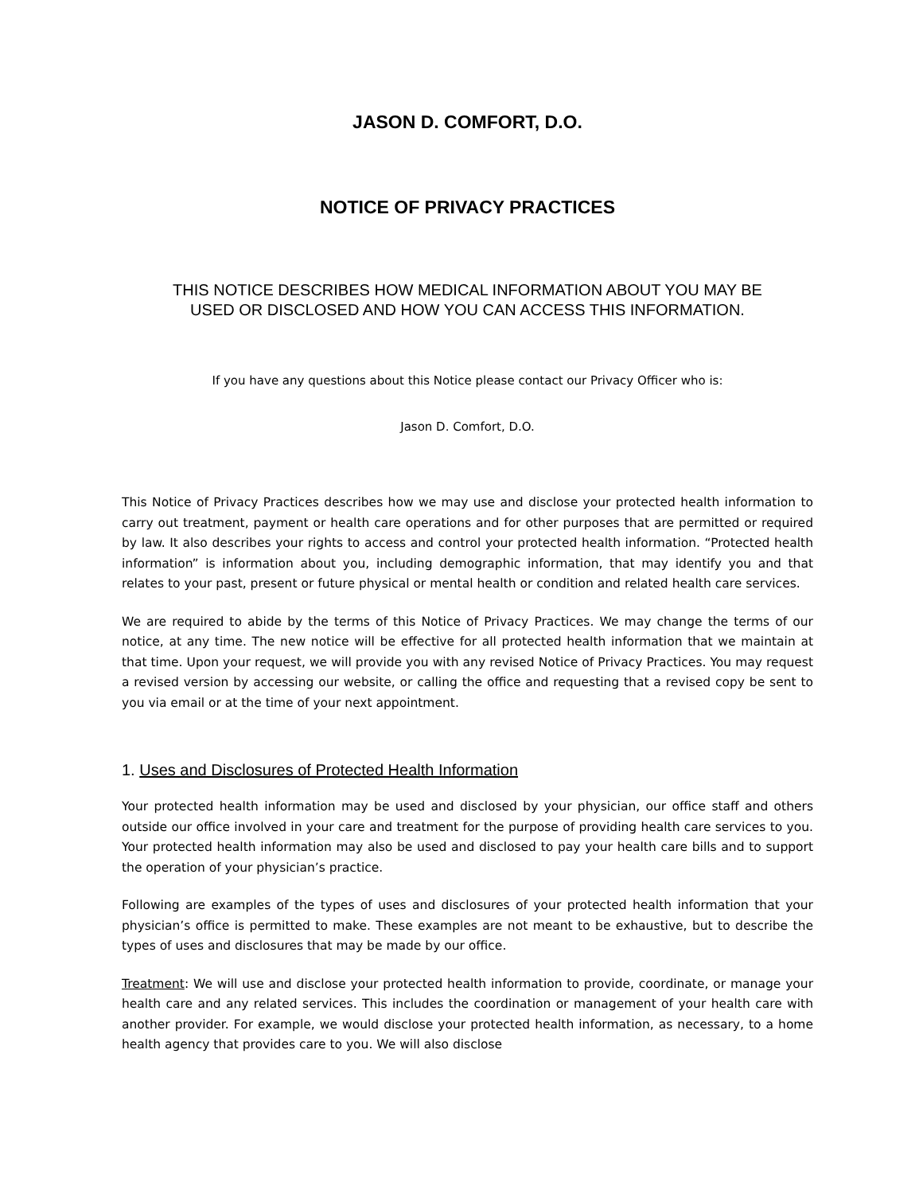JASON D. COMFORT, D.O.
NOTICE OF PRIVACY PRACTICES
THIS NOTICE DESCRIBES HOW MEDICAL INFORMATION ABOUT YOU MAY BE
USED OR DISCLOSED AND HOW YOU CAN ACCESS THIS INFORMATION.
If you have any questions about this Notice please contact our Privacy Officer who is:
Jason D. Comfort, D.O.
This Notice of Privacy Practices describes how we may use and disclose your protected health information to carry out treatment, payment or health care operations and for other purposes that are permitted or required by law. It also describes your rights to access and control your protected health information. “Protected health information” is information about you, including demographic information, that may identify you and that relates to your past, present or future physical or mental health or condition and related health care services.
We are required to abide by the terms of this Notice of Privacy Practices. We may change the terms of our notice, at any time. The new notice will be effective for all protected health information that we maintain at that time. Upon your request, we will provide you with any revised Notice of Privacy Practices. You may request a revised version by accessing our website, or calling the office and requesting that a revised copy be sent to you via email or at the time of your next appointment.
1. Uses and Disclosures of Protected Health Information
Your protected health information may be used and disclosed by your physician, our office staff and others outside our office involved in your care and treatment for the purpose of providing health care services to you. Your protected health information may also be used and disclosed to pay your health care bills and to support the operation of your physician’s practice.
Following are examples of the types of uses and disclosures of your protected health information that your physician’s office is permitted to make. These examples are not meant to be exhaustive, but to describe the types of uses and disclosures that may be made by our office.
Treatment: We will use and disclose your protected health information to provide, coordinate, or manage your health care and any related services. This includes the coordination or management of your health care with another provider. For example, we would disclose your protected health information, as necessary, to a home health agency that provides care to you. We will also disclose